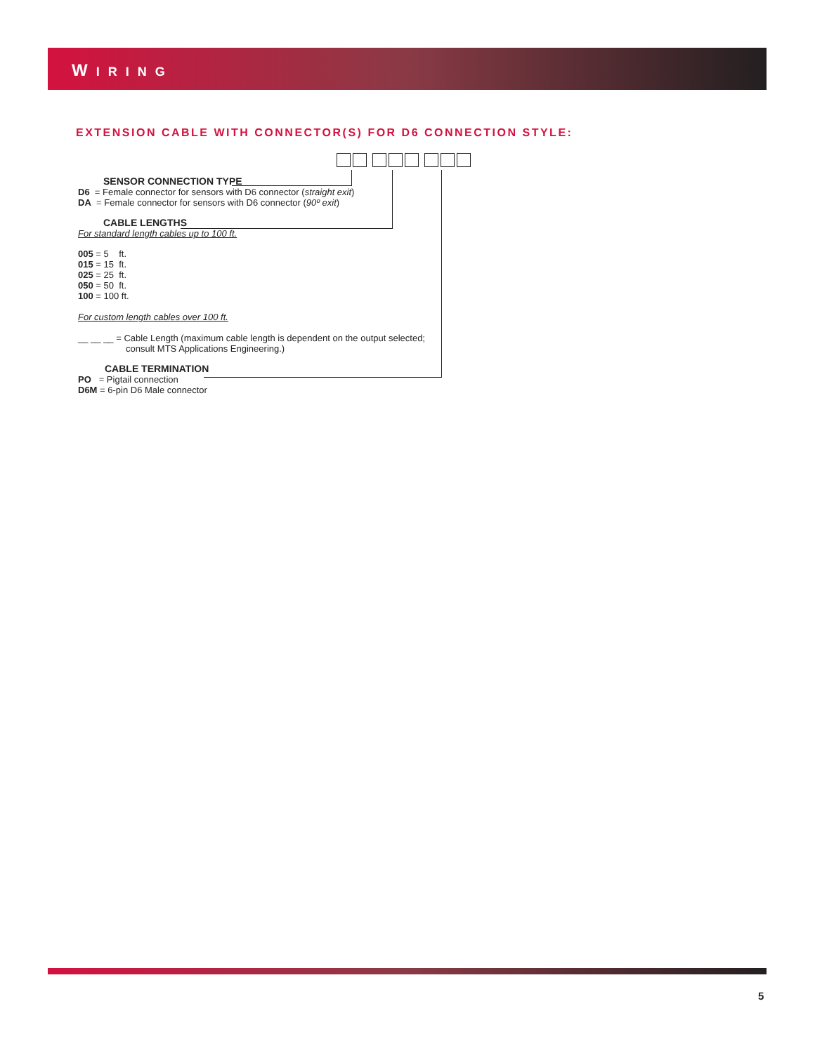WIRING
EXTENSION CABLE WITH CONNECTOR(S) FOR D6 CONNECTION STYLE:
SENSOR CONNECTION TYPE
D6 = Female connector for sensors with D6 connector (straight exit)
DA = Female connector for sensors with D6 connector (90º exit)
CABLE LENGTHS
For standard length cables up to 100 ft.
005 = 5 ft.
015 = 15 ft.
025 = 25 ft.
050 = 50 ft.
100 = 100 ft.
For custom length cables over 100 ft.
__ __ __ = Cable Length (maximum cable length is dependent on the output selected;
consult MTS Applications Engineering.)
CABLE TERMINATION
PO = Pigtail connection
D6M = 6-pin D6 Male connector
5